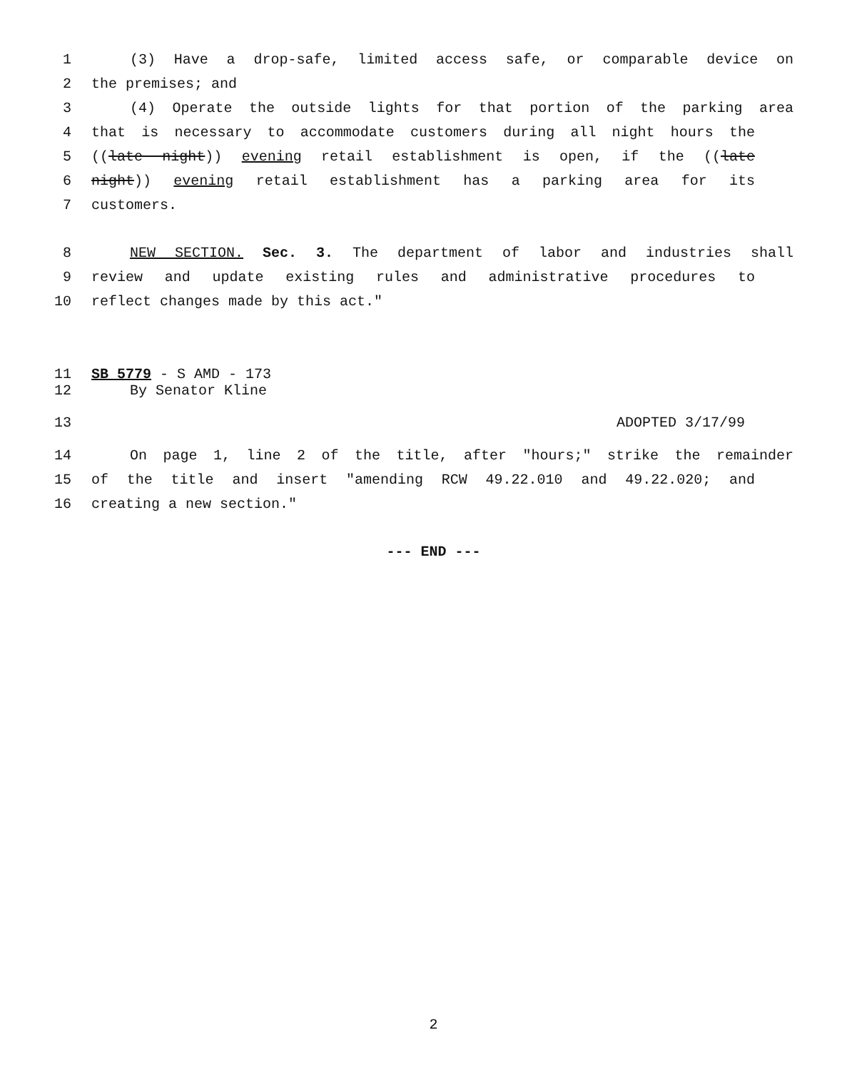1 (3) Have a drop-safe, limited access safe, or comparable device on
2 the premises; and
3 (4) Operate the outside lights for that portion of the parking area
4 that is necessary to accommodate customers during all night hours the
5 ((late night)) evening retail establishment is open, if the ((late
6 night)) evening retail establishment has a parking area for its
7 customers.
8 NEW SECTION. Sec. 3. The department of labor and industries shall
9 review and update existing rules and administrative procedures to
10 reflect changes made by this act."
11 SB 5779 - S AMD - 173
12 By Senator Kline
13 ADOPTED 3/17/99
14 On page 1, line 2 of the title, after "hours;" strike the remainder
15 of the title and insert "amending RCW 49.22.010 and 49.22.020; and
16 creating a new section."
--- END ---
2